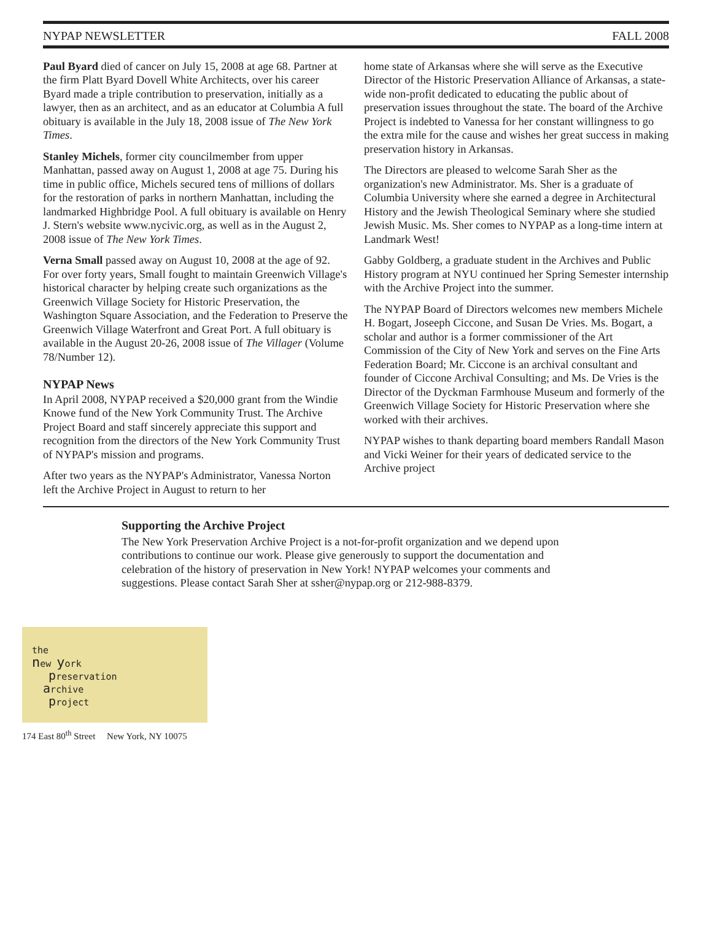NYPAP NEWSLETTER FALL 2008
Paul Byard died of cancer on July 15, 2008 at age 68. Partner at the firm Platt Byard Dovell White Architects, over his career Byard made a triple contribution to preservation, initially as a lawyer, then as an architect, and as an educator at Columbia A full obituary is available in the July 18, 2008 issue of The New York Times.
Stanley Michels, former city councilmember from upper Manhattan, passed away on August 1, 2008 at age 75. During his time in public office, Michels secured tens of millions of dollars for the restoration of parks in northern Manhattan, including the landmarked Highbridge Pool. A full obituary is available on Henry J. Stern's website www.nycivic.org, as well as in the August 2, 2008 issue of The New York Times.
Verna Small passed away on August 10, 2008 at the age of 92. For over forty years, Small fought to maintain Greenwich Village's historical character by helping create such organizations as the Greenwich Village Society for Historic Preservation, the Washington Square Association, and the Federation to Preserve the Greenwich Village Waterfront and Great Port. A full obituary is available in the August 20-26, 2008 issue of The Villager (Volume 78/Number 12).
NYPAP News
In April 2008, NYPAP received a $20,000 grant from the Windie Knowe fund of the New York Community Trust. The Archive Project Board and staff sincerely appreciate this support and recognition from the directors of the New York Community Trust of NYPAP's mission and programs.
After two years as the NYPAP's Administrator, Vanessa Norton left the Archive Project in August to return to her
home state of Arkansas where she will serve as the Executive Director of the Historic Preservation Alliance of Arkansas, a state-wide non-profit dedicated to educating the public about of preservation issues throughout the state. The board of the Archive Project is indebted to Vanessa for her constant willingness to go the extra mile for the cause and wishes her great success in making preservation history in Arkansas.
The Directors are pleased to welcome Sarah Sher as the organization's new Administrator. Ms. Sher is a graduate of Columbia University where she earned a degree in Architectural History and the Jewish Theological Seminary where she studied Jewish Music. Ms. Sher comes to NYPAP as a long-time intern at Landmark West!
Gabby Goldberg, a graduate student in the Archives and Public History program at NYU continued her Spring Semester internship with the Archive Project into the summer.
The NYPAP Board of Directors welcomes new members Michele H. Bogart, Joseeph Ciccone, and Susan De Vries. Ms. Bogart, a scholar and author is a former commissioner of the Art Commission of the City of New York and serves on the Fine Arts Federation Board; Mr. Ciccone is an archival consultant and founder of Ciccone Archival Consulting; and Ms. De Vries is the Director of the Dyckman Farmhouse Museum and formerly of the Greenwich Village Society for Historic Preservation where she worked with their archives.
NYPAP wishes to thank departing board members Randall Mason and Vicki Weiner for their years of dedicated service to the Archive project
Supporting the Archive Project
The New York Preservation Archive Project is a not-for-profit organization and we depend upon contributions to continue our work. Please give generously to support the documentation and celebration of the history of preservation in New York! NYPAP welcomes your comments and suggestions. Please contact Sarah Sher at ssher@nypap.org or 212-988-8379.
the
new york
preservation
archive
project
174 East 80<sup>th</sup> Street New York, NY 10075